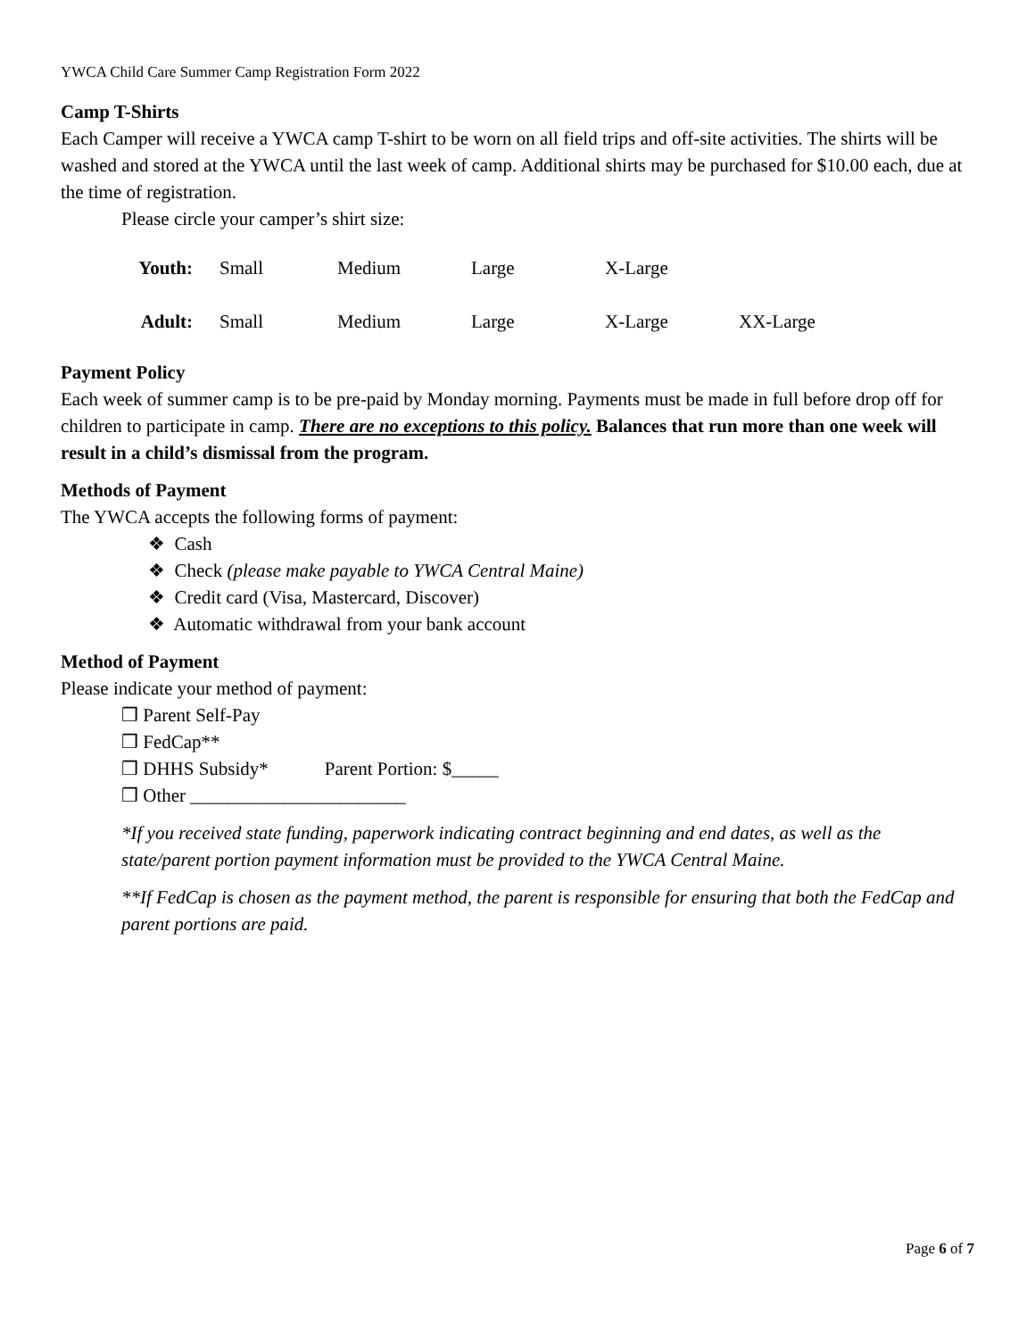YWCA Child Care Summer Camp Registration Form 2022
Camp T-Shirts
Each Camper will receive a YWCA camp T-shirt to be worn on all field trips and off-site activities. The shirts will be washed and stored at the YWCA until the last week of camp. Additional shirts may be purchased for $10.00 each, due at the time of registration.
Please circle your camper’s shirt size:
| Youth: | Small | Medium | Large | X-Large | |
| Adult: | Small | Medium | Large | X-Large | XX-Large |
Payment Policy
Each week of summer camp is to be pre-paid by Monday morning. Payments must be made in full before drop off for children to participate in camp. There are no exceptions to this policy. Balances that run more than one week will result in a child’s dismissal from the program.
Methods of Payment
The YWCA accepts the following forms of payment:
❖ Cash
❖ Check (please make payable to YWCA Central Maine)
❖ Credit card (Visa, Mastercard, Discover)
❖ Automatic withdrawal from your bank account
Method of Payment
Please indicate your method of payment:
❒ Parent Self-Pay
❒ FedCap**
❒ DHHS Subsidy* Parent Portion: $_____
❒ Other _______________________
*If you received state funding, paperwork indicating contract beginning and end dates, as well as the state/parent portion payment information must be provided to the YWCA Central Maine.
**If FedCap is chosen as the payment method, the parent is responsible for ensuring that both the FedCap and parent portions are paid.
Page 6 of 7